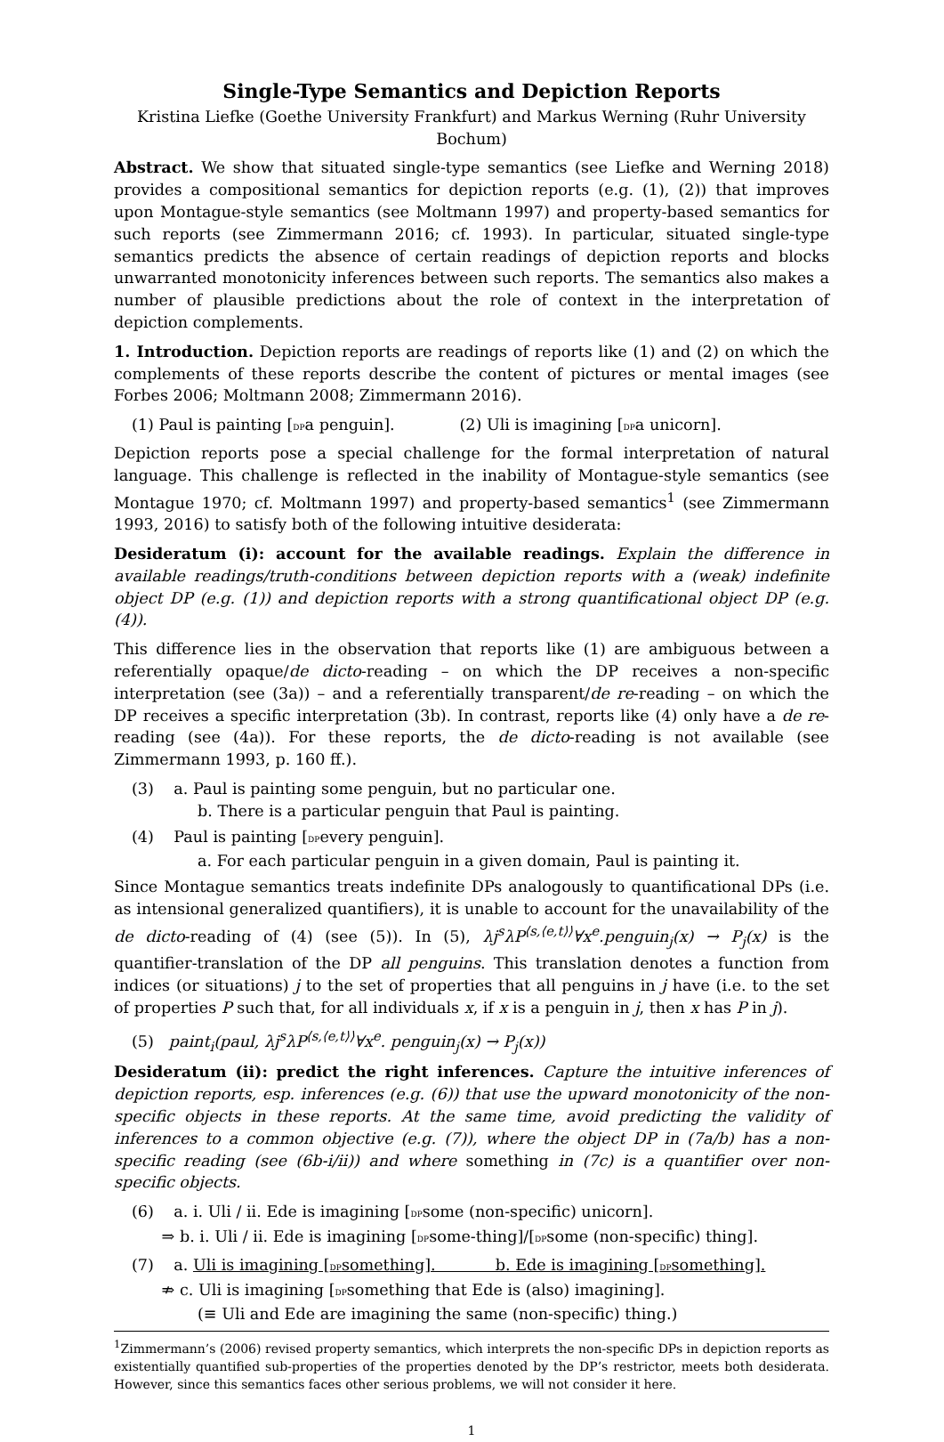Single-Type Semantics and Depiction Reports
Kristina Liefke (Goethe University Frankfurt) and Markus Werning (Ruhr University Bochum)
Abstract. We show that situated single-type semantics (see Liefke and Werning 2018) provides a compositional semantics for depiction reports (e.g. (1), (2)) that improves upon Montague-style semantics (see Moltmann 1997) and property-based semantics for such reports (see Zimmermann 2016; cf. 1993). In particular, situated single-type semantics predicts the absence of certain readings of depiction reports and blocks unwarranted monotonicity inferences between such reports. The semantics also makes a number of plausible predictions about the role of context in the interpretation of depiction complements.
1. Introduction. Depiction reports are readings of reports like (1) and (2) on which the complements of these reports describe the content of pictures or mental images (see Forbes 2006; Moltmann 2008; Zimmermann 2016).
(1) Paul is painting [DPa penguin]. (2) Uli is imagining [DPa unicorn].
Depiction reports pose a special challenge for the formal interpretation of natural language. This challenge is reflected in the inability of Montague-style semantics (see Montague 1970; cf. Moltmann 1997) and property-based semantics<sup>1</sup> (see Zimmermann 1993, 2016) to satisfy both of the following intuitive desiderata:
Desideratum (i): account for the available readings. Explain the difference in available readings/truth-conditions between depiction reports with a (weak) indefinite object DP (e.g. (1)) and depiction reports with a strong quantificational object DP (e.g. (4)).
This difference lies in the observation that reports like (1) are ambiguous between a referentially opaque/de dicto-reading – on which the DP receives a non-specific interpretation (see (3a)) – and a referentially transparent/de re-reading – on which the DP receives a specific interpretation (3b). In contrast, reports like (4) only have a de re-reading (see (4a)). For these reports, the de dicto-reading is not available (see Zimmermann 1993, p. 160 ff.).
(3) a. Paul is painting some penguin, but no particular one.
b. There is a particular penguin that Paul is painting.
(4) Paul is painting [DPevery penguin].
a. For each particular penguin in a given domain, Paul is painting it.
Since Montague semantics treats indefinite DPs analogously to quantificational DPs (i.e. as intensional generalized quantifiers), it is unable to account for the unavailability of the de dicto-reading of (4) (see (5)). In (5), λj<sup>s</sup>λP<sup>⟨s,⟨e,t⟩⟩</sup>∀x<sup>e</sup>.penguin<sub>j</sub>(x) → P<sub>j</sub>(x) is the quantifier-translation of the DP all penguins. This translation denotes a function from indices (or situations) j to the set of properties that all penguins in j have (i.e. to the set of properties P such that, for all individuals x, if x is a penguin in j, then x has P in j).
(5) paint<sub>i</sub>(paul, λj<sup>s</sup>λP<sup>⟨s,⟨e,t⟩⟩</sup>∀x<sup>e</sup>. penguin<sub>j</sub>(x) → P<sub>j</sub>(x))
Desideratum (ii): predict the right inferences. Capture the intuitive inferences of depiction reports, esp. inferences (e.g. (6)) that use the upward monotonicity of the non-specific objects in these reports. At the same time, avoid predicting the validity of inferences to a common objective (e.g. (7)), where the object DP in (7a/b) has a non-specific reading (see (6b-i/ii)) and where something in (7c) is a quantifier over non-specific objects.
(6) a. i. Uli / ii. Ede is imagining [DPsome (non-specific) unicorn].
⇒ b. i. Uli / ii. Ede is imagining [DPsome-thing]/[DPsome (non-specific) thing].
(7) a. Uli is imagining [DPsomething]. b. Ede is imagining [DPsomething].
⇏ c. Uli is imagining [DPsomething that Ede is (also) imagining].
(≡ Uli and Ede are imagining the same (non-specific) thing.)
<sup>1</sup> Zimmermann’s (2006) revised property semantics, which interprets the non-specific DPs in depiction reports as existentially quantified sub-properties of the properties denoted by the DP’s restrictor, meets both desiderata. However, since this semantics faces other serious problems, we will not consider it here.
1